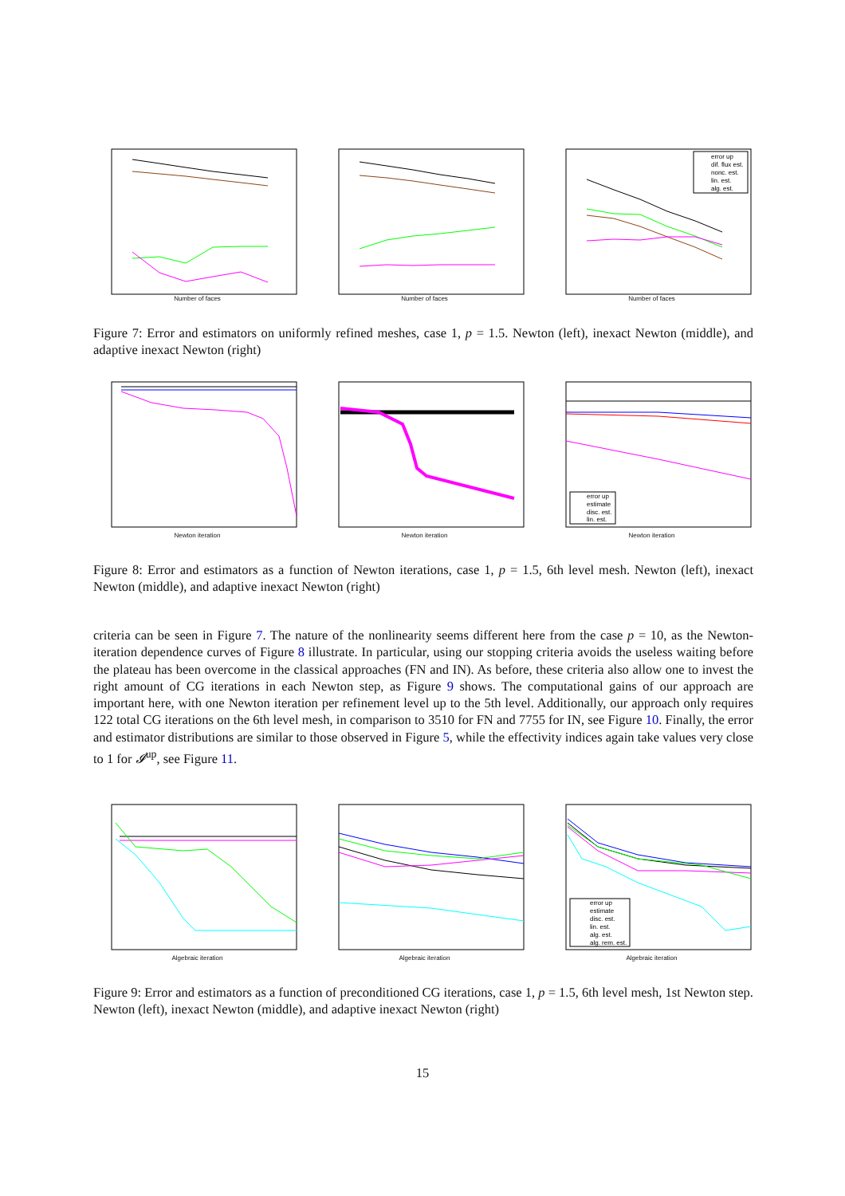Number of faces Number of faces
error up
dif. flux est.
nonc. est.
lin. est.
alg. est.
Number of faces
Figure 7: Error and estimators on uniformly refined meshes, case 1, p = 1.5. Newton (left), inexact Newton (middle), and adaptive inexact Newton (right)
Newton iteration Newton iteration
error up
estimate
disc. est.
lin. est.
Newton iteration
Figure 8: Error and estimators as a function of Newton iterations, case 1, p = 1.5, 6th level mesh. Newton (left), inexact Newton (middle), and adaptive inexact Newton (right)
criteria can be seen in Figure 7. The nature of the nonlinearity seems different here from the case p = 10, as the Newton-iteration dependence curves of Figure 8 illustrate. In particular, using our stopping criteria avoids the useless waiting before the plateau has been overcome in the classical approaches (FN and IN). As before, these criteria also allow one to invest the right amount of CG iterations in each Newton step, as Figure 9 shows. The computational gains of our approach are important here, with one Newton iteration per refinement level up to the 5th level. Additionally, our approach only requires 122 total CG iterations on the 6th level mesh, in comparison to 3510 for FN and 7755 for IN, see Figure 10. Finally, the error and estimator distributions are similar to those observed in Figure 5, while the effectivity indices again take values very close to 1 for 𝓘<sup>up</sup>, see Figure 11.
Algebraic iteration Algebraic iteration
error up
estimate
disc. est.
lin. est.
alg. est.
alg. rem. est.
Algebraic iteration
Figure 9: Error and estimators as a function of preconditioned CG iterations, case 1, p = 1.5, 6th level mesh, 1st Newton step. Newton (left), inexact Newton (middle), and adaptive inexact Newton (right)
15